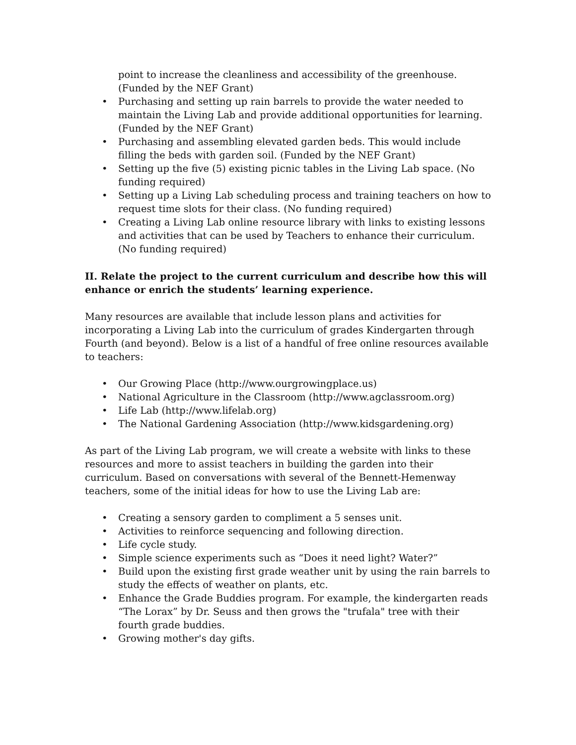point to increase the cleanliness and accessibility of the greenhouse. (Funded by the NEF Grant)
• Purchasing and setting up rain barrels to provide the water needed to maintain the Living Lab and provide additional opportunities for learning. (Funded by the NEF Grant)
• Purchasing and assembling elevated garden beds. This would include filling the beds with garden soil. (Funded by the NEF Grant)
• Setting up the five (5) existing picnic tables in the Living Lab space. (No funding required)
• Setting up a Living Lab scheduling process and training teachers on how to request time slots for their class. (No funding required)
• Creating a Living Lab online resource library with links to existing lessons and activities that can be used by Teachers to enhance their curriculum. (No funding required)
II. Relate the project to the current curriculum and describe how this will enhance or enrich the students’ learning experience.
Many resources are available that include lesson plans and activities for incorporating a Living Lab into the curriculum of grades Kindergarten through Fourth (and beyond). Below is a list of a handful of free online resources available to teachers:
• Our Growing Place (http://www.ourgrowingplace.us)
• National Agriculture in the Classroom (http://www.agclassroom.org)
• Life Lab (http://www.lifelab.org)
• The National Gardening Association (http://www.kidsgardening.org)
As part of the Living Lab program, we will create a website with links to these resources and more to assist teachers in building the garden into their curriculum. Based on conversations with several of the Bennett-Hemenway teachers, some of the initial ideas for how to use the Living Lab are:
• Creating a sensory garden to compliment a 5 senses unit.
• Activities to reinforce sequencing and following direction.
• Life cycle study.
• Simple science experiments such as “Does it need light? Water?”
• Build upon the existing first grade weather unit by using the rain barrels to study the effects of weather on plants, etc.
• Enhance the Grade Buddies program. For example, the kindergarten reads “The Lorax” by Dr. Seuss and then grows the "trufala" tree with their fourth grade buddies.
• Growing mother's day gifts.